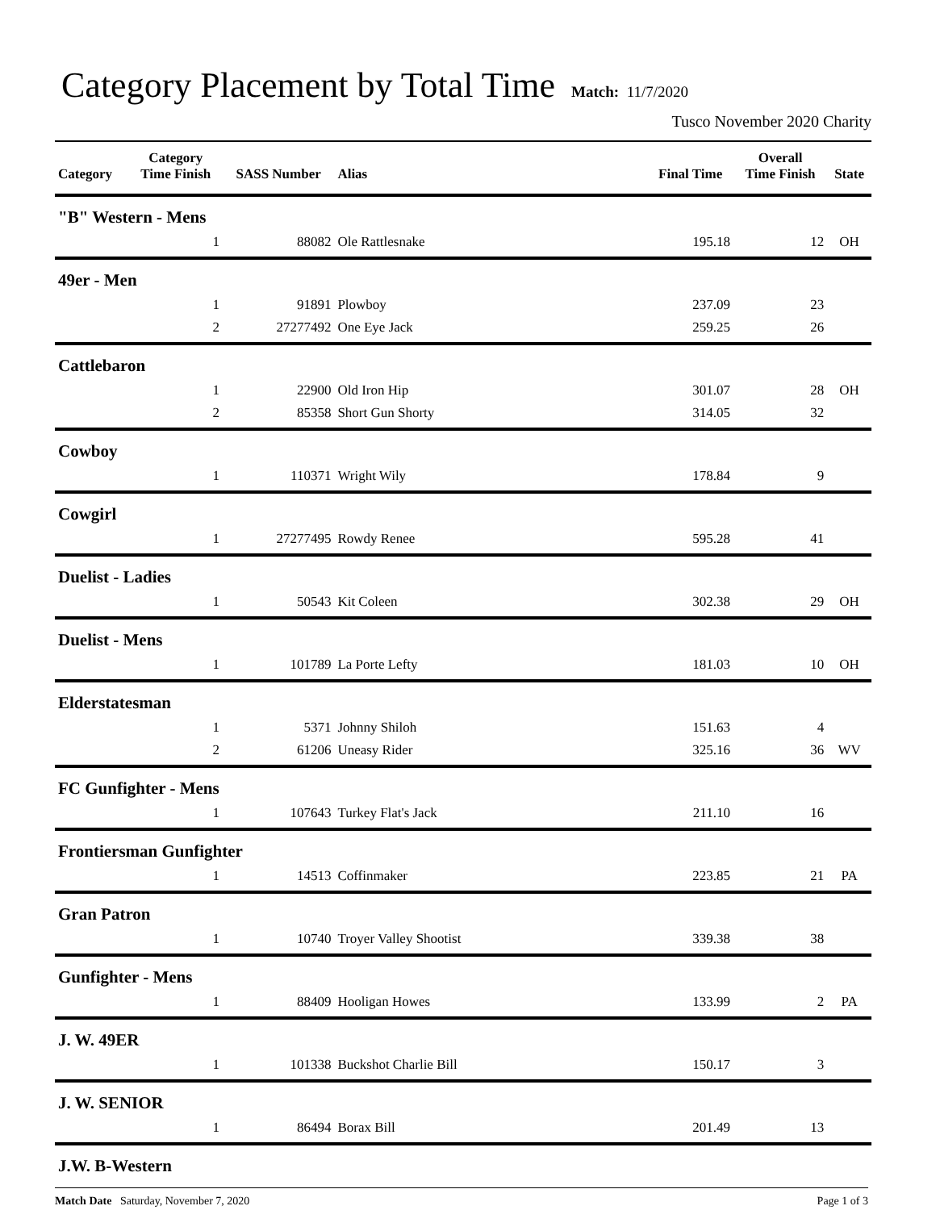Category Placement by Total Time
Match: 11/7/2020
Tusco November 2020 Charity
| Category | Category Time Finish | SASS Number | Alias | Final Time | Overall Time Finish | State |
| --- | --- | --- | --- | --- | --- | --- |
| "B" Western - Mens | | | | | | |
| | 1 | 88082 | Ole Rattlesnake | 195.18 | 12 | OH |
| 49er - Men | | | | | | |
| | 1 | 91891 | Plowboy | 237.09 | 23 | |
| | 2 | 27277492 | One Eye Jack | 259.25 | 26 | |
| Cattlebaron | | | | | | |
| | 1 | 22900 | Old Iron Hip | 301.07 | 28 | OH |
| | 2 | 85358 | Short Gun Shorty | 314.05 | 32 | |
| Cowboy | | | | | | |
| | 1 | 110371 | Wright Wily | 178.84 | 9 | |
| Cowgirl | | | | | | |
| | 1 | 27277495 | Rowdy Renee | 595.28 | 41 | |
| Duelist - Ladies | | | | | | |
| | 1 | 50543 | Kit Coleen | 302.38 | 29 | OH |
| Duelist - Mens | | | | | | |
| | 1 | 101789 | La Porte Lefty | 181.03 | 10 | OH |
| Elderstatesman | | | | | | |
| | 1 | 5371 | Johnny Shiloh | 151.63 | 4 | |
| | 2 | 61206 | Uneasy Rider | 325.16 | 36 | WV |
| FC Gunfighter - Mens | | | | | | |
| | 1 | 107643 | Turkey Flat's Jack | 211.10 | 16 | |
| Frontiersman Gunfighter | | | | | | |
| | 1 | 14513 | Coffinmaker | 223.85 | 21 | PA |
| Gran Patron | | | | | | |
| | 1 | 10740 | Troyer Valley Shootist | 339.38 | 38 | |
| Gunfighter - Mens | | | | | | |
| | 1 | 88409 | Hooligan Howes | 133.99 | 2 | PA |
| J. W. 49ER | | | | | | |
| | 1 | 101338 | Buckshot Charlie Bill | 150.17 | 3 | |
| J. W. SENIOR | | | | | | |
| | 1 | 86494 | Borax Bill | 201.49 | 13 | |
| J.W. B-Western | | | | | | |
Match Date Saturday, November 7, 2020 Page 1 of 3